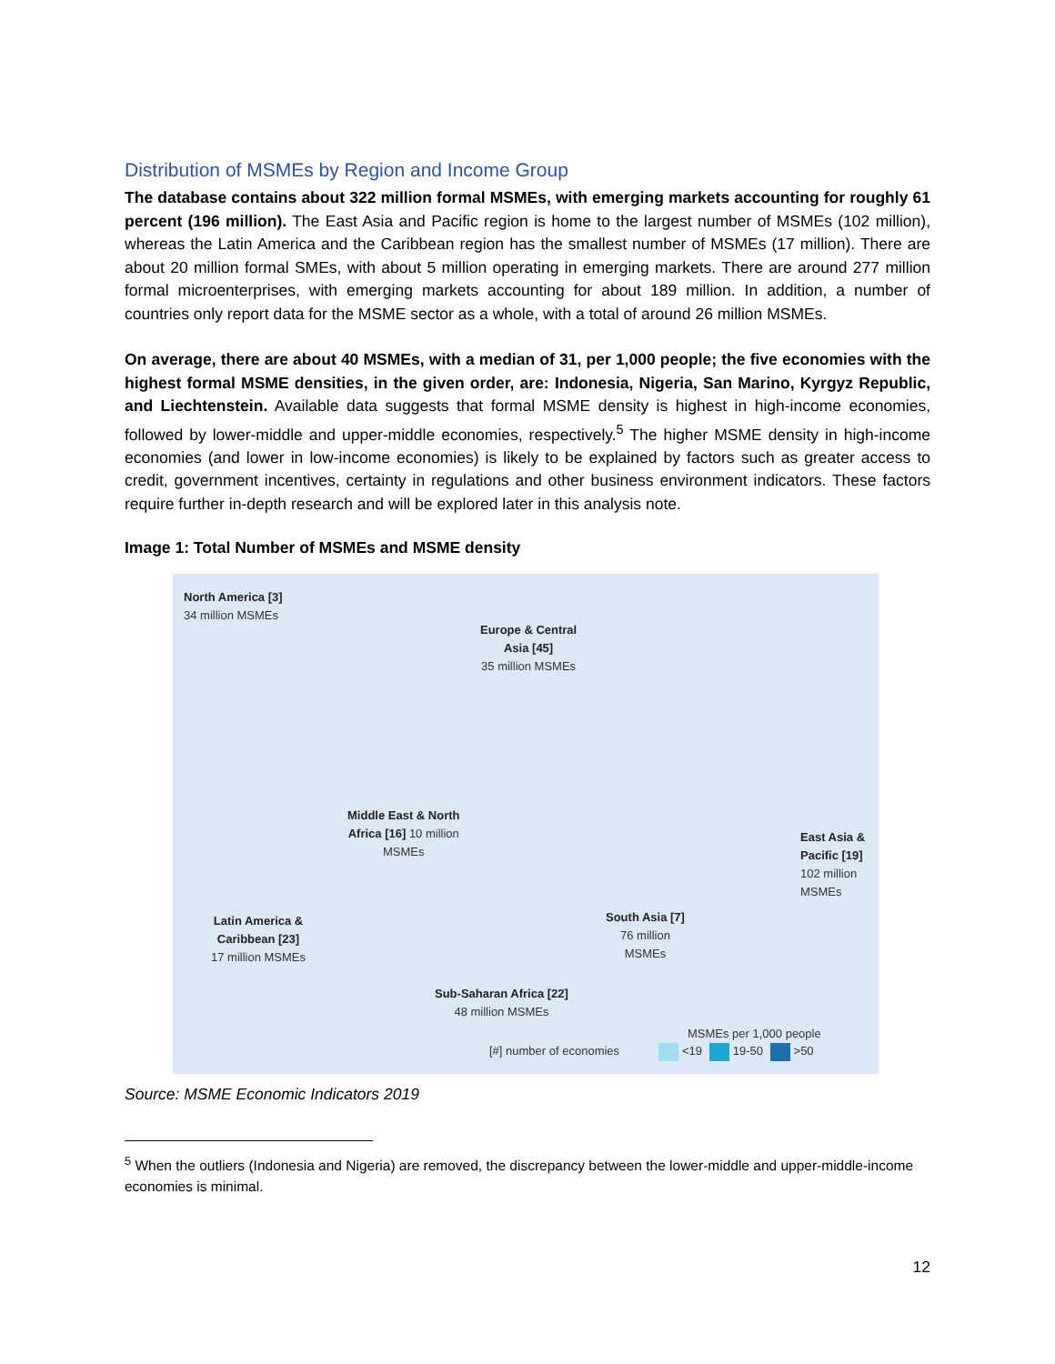Distribution of MSMEs by Region and Income Group
The database contains about 322 million formal MSMEs, with emerging markets accounting for roughly 61 percent (196 million). The East Asia and Pacific region is home to the largest number of MSMEs (102 million), whereas the Latin America and the Caribbean region has the smallest number of MSMEs (17 million). There are about 20 million formal SMEs, with about 5 million operating in emerging markets. There are around 277 million formal microenterprises, with emerging markets accounting for about 189 million. In addition, a number of countries only report data for the MSME sector as a whole, with a total of around 26 million MSMEs.
On average, there are about 40 MSMEs, with a median of 31, per 1,000 people; the five economies with the highest formal MSME densities, in the given order, are: Indonesia, Nigeria, San Marino, Kyrgyz Republic, and Liechtenstein. Available data suggests that formal MSME density is highest in high-income economies, followed by lower-middle and upper-middle economies, respectively.<sup>5</sup> The higher MSME density in high-income economies (and lower in low-income economies) is likely to be explained by factors such as greater access to credit, government incentives, certainty in regulations and other business environment indicators. These factors require further in-depth research and will be explored later in this analysis note.
Image 1: Total Number of MSMEs and MSME density
North America [3]
34 million MSMEs
Europe & Central
Asia [45]
35 million MSMEs
Middle East & North
Africa [16] 10 million
MSMEs
East Asia &
Pacific [19]
102 million
MSMEs
Latin America &
Caribbean [23]
17 million MSMEs
South Asia [7]
76 million
MSMEs
Sub-Saharan Africa [22]
48 million MSMEs
MSMEs per 1,000 people
[#] number of economies <19 19-50 >50
Source: MSME Economic Indicators 2019
<sup>5</sup> When the outliers (Indonesia and Nigeria) are removed, the discrepancy between the lower-middle and upper-middle-income economies is minimal.
12